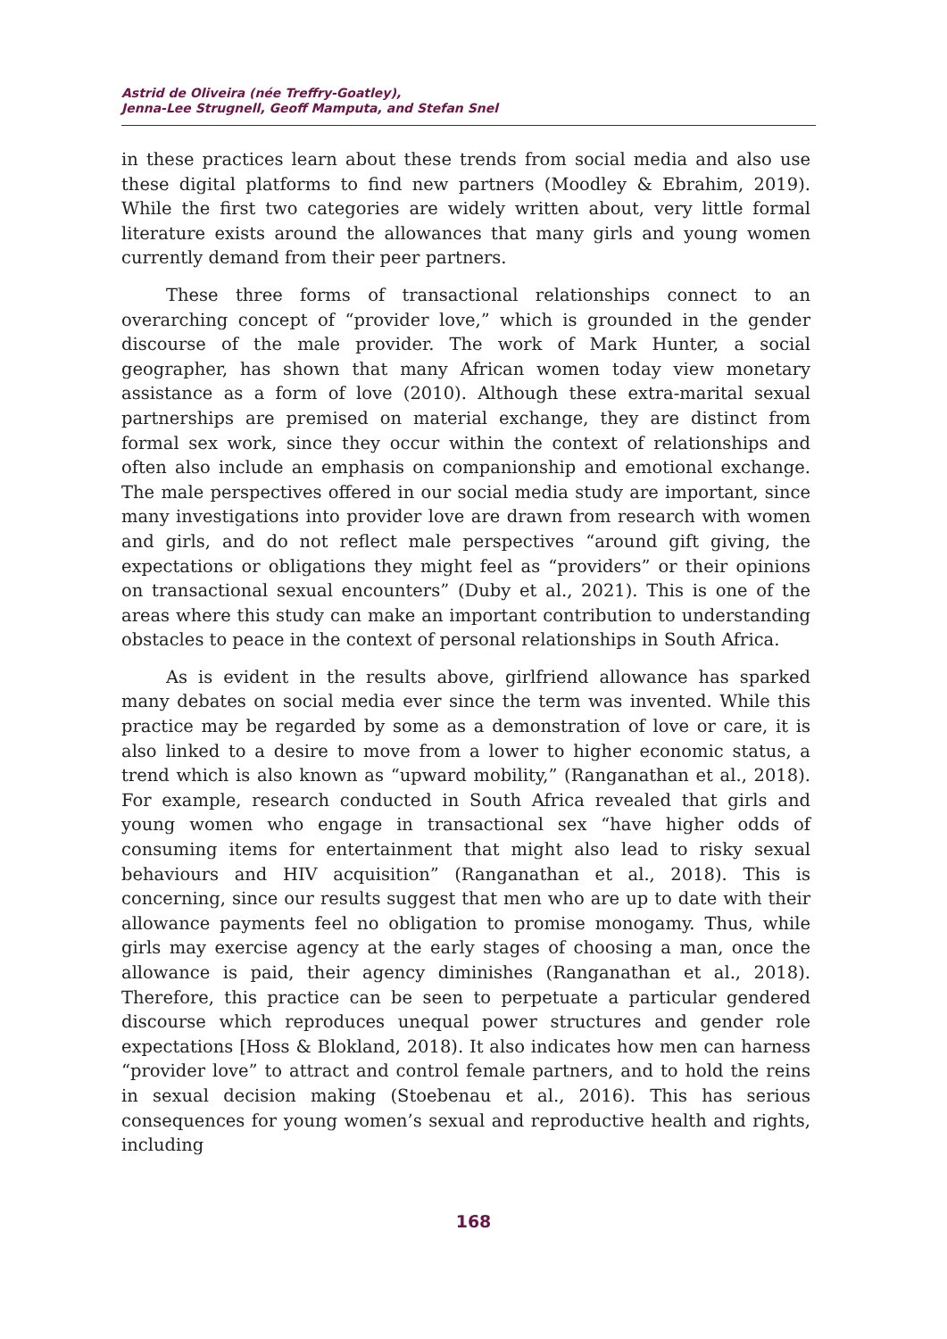Astrid de Oliveira (née Treffry-Goatley),
Jenna-Lee Strugnell, Geoff Mamputa, and Stefan Snel
in these practices learn about these trends from social media and also use these digital platforms to find new partners (Moodley & Ebrahim, 2019). While the first two categories are widely written about, very little formal literature exists around the allowances that many girls and young women currently demand from their peer partners.
These three forms of transactional relationships connect to an overarching concept of “provider love,” which is grounded in the gender discourse of the male provider. The work of Mark Hunter, a social geographer, has shown that many African women today view monetary assistance as a form of love (2010). Although these extra-marital sexual partnerships are premised on material exchange, they are distinct from formal sex work, since they occur within the context of relationships and often also include an emphasis on companionship and emotional exchange. The male perspectives offered in our social media study are important, since many investigations into provider love are drawn from research with women and girls, and do not reflect male perspectives “around gift giving, the expectations or obligations they might feel as “providers” or their opinions on transactional sexual encounters” (Duby et al., 2021). This is one of the areas where this study can make an important contribution to understanding obstacles to peace in the context of personal relationships in South Africa.
As is evident in the results above, girlfriend allowance has sparked many debates on social media ever since the term was invented. While this practice may be regarded by some as a demonstration of love or care, it is also linked to a desire to move from a lower to higher economic status, a trend which is also known as “upward mobility,” (Ranganathan et al., 2018). For example, research conducted in South Africa revealed that girls and young women who engage in transactional sex “have higher odds of consuming items for entertainment that might also lead to risky sexual behaviours and HIV acquisition” (Ranganathan et al., 2018). This is concerning, since our results suggest that men who are up to date with their allowance payments feel no obligation to promise monogamy. Thus, while girls may exercise agency at the early stages of choosing a man, once the allowance is paid, their agency diminishes (Ranganathan et al., 2018). Therefore, this practice can be seen to perpetuate a particular gendered discourse which reproduces unequal power structures and gender role expectations [Hoss & Blokland, 2018). It also indicates how men can harness “provider love” to attract and control female partners, and to hold the reins in sexual decision making (Stoebenau et al., 2016). This has serious consequences for young women’s sexual and reproductive health and rights, including
168